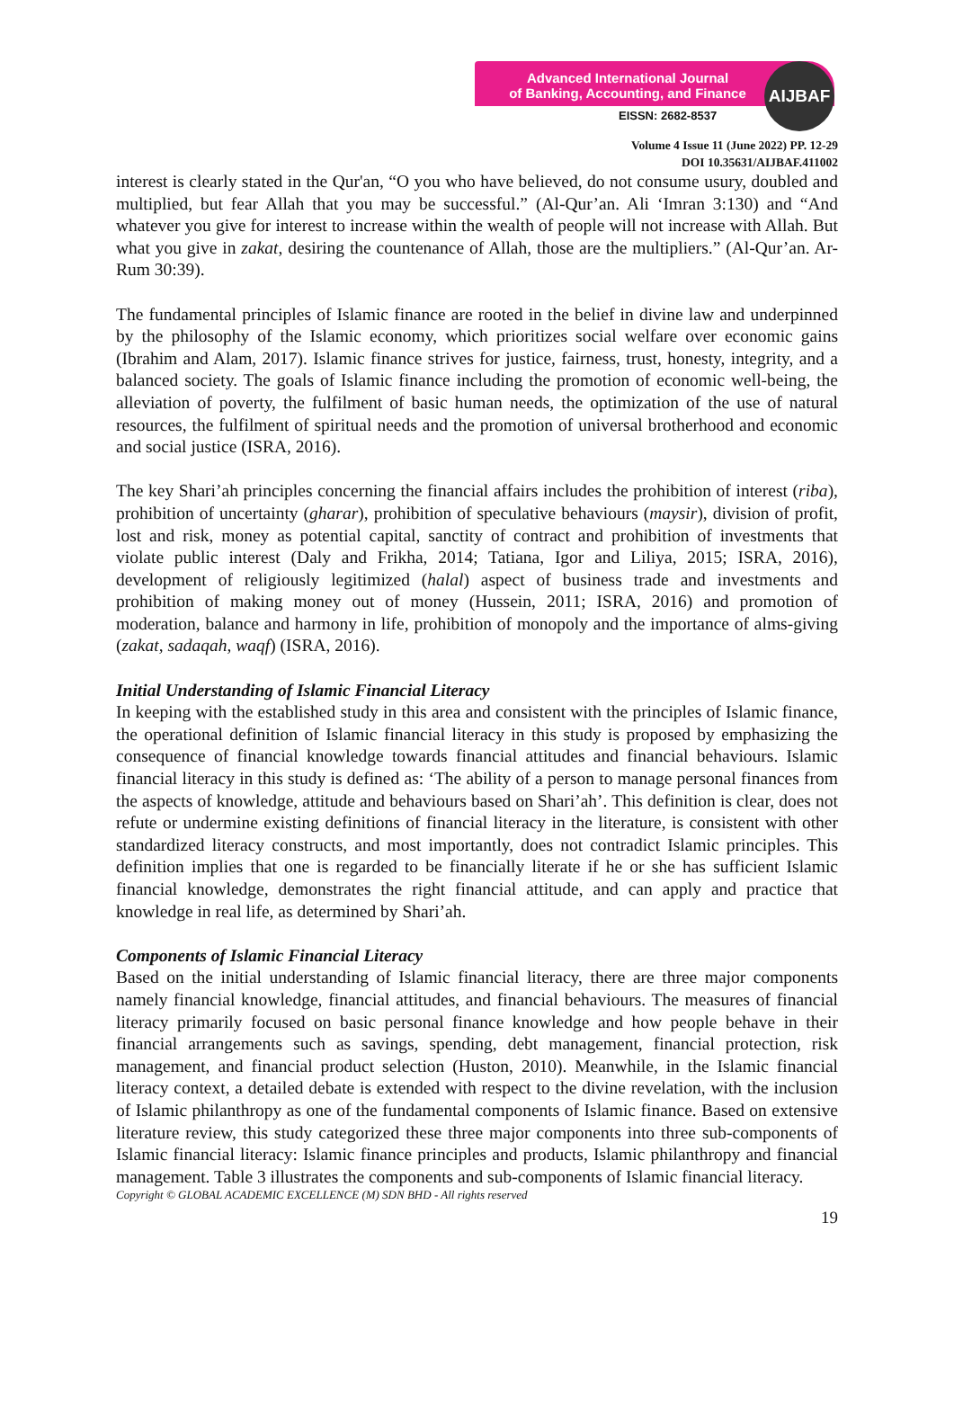Advanced International Journal
of Banking, Accounting, and Finance
EISSN: 2682-8537
AIJBAF
Volume 4 Issue 11 (June 2022) PP. 12-29
DOI 10.35631/AIJBAF.411002
interest is clearly stated in the Qur'an, “O you who have believed, do not consume usury, doubled and multiplied, but fear Allah that you may be successful.” (Al-Qur’an. Ali ‘Imran 3:130) and “And whatever you give for interest to increase within the wealth of people will not increase with Allah. But what you give in zakat, desiring the countenance of Allah, those are the multipliers.” (Al-Qur’an. Ar-Rum 30:39).
The fundamental principles of Islamic finance are rooted in the belief in divine law and underpinned by the philosophy of the Islamic economy, which prioritizes social welfare over economic gains (Ibrahim and Alam, 2017). Islamic finance strives for justice, fairness, trust, honesty, integrity, and a balanced society. The goals of Islamic finance including the promotion of economic well-being, the alleviation of poverty, the fulfilment of basic human needs, the optimization of the use of natural resources, the fulfilment of spiritual needs and the promotion of universal brotherhood and economic and social justice (ISRA, 2016).
The key Shari’ah principles concerning the financial affairs includes the prohibition of interest (riba), prohibition of uncertainty (gharar), prohibition of speculative behaviours (maysir), division of profit, lost and risk, money as potential capital, sanctity of contract and prohibition of investments that violate public interest (Daly and Frikha, 2014; Tatiana, Igor and Liliya, 2015; ISRA, 2016), development of religiously legitimized (halal) aspect of business trade and investments and prohibition of making money out of money (Hussein, 2011; ISRA, 2016) and promotion of moderation, balance and harmony in life, prohibition of monopoly and the importance of alms-giving (zakat, sadaqah, waqf) (ISRA, 2016).
Initial Understanding of Islamic Financial Literacy
In keeping with the established study in this area and consistent with the principles of Islamic finance, the operational definition of Islamic financial literacy in this study is proposed by emphasizing the consequence of financial knowledge towards financial attitudes and financial behaviours. Islamic financial literacy in this study is defined as: ‘The ability of a person to manage personal finances from the aspects of knowledge, attitude and behaviours based on Shari’ah’. This definition is clear, does not refute or undermine existing definitions of financial literacy in the literature, is consistent with other standardized literacy constructs, and most importantly, does not contradict Islamic principles. This definition implies that one is regarded to be financially literate if he or she has sufficient Islamic financial knowledge, demonstrates the right financial attitude, and can apply and practice that knowledge in real life, as determined by Shari’ah.
Components of Islamic Financial Literacy
Based on the initial understanding of Islamic financial literacy, there are three major components namely financial knowledge, financial attitudes, and financial behaviours. The measures of financial literacy primarily focused on basic personal finance knowledge and how people behave in their financial arrangements such as savings, spending, debt management, financial protection, risk management, and financial product selection (Huston, 2010). Meanwhile, in the Islamic financial literacy context, a detailed debate is extended with respect to the divine revelation, with the inclusion of Islamic philanthropy as one of the fundamental components of Islamic finance. Based on extensive literature review, this study categorized these three major components into three sub-components of Islamic financial literacy: Islamic finance principles and products, Islamic philanthropy and financial management. Table 3 illustrates the components and sub-components of Islamic financial literacy.
Copyright © GLOBAL ACADEMIC EXCELLENCE (M) SDN BHD - All rights reserved
19